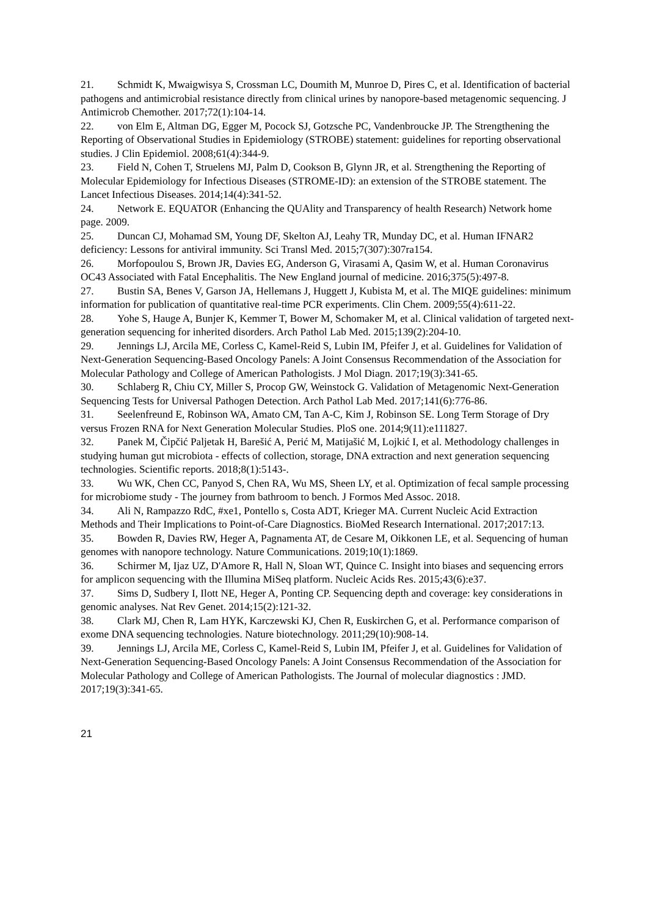21. Schmidt K, Mwaigwisya S, Crossman LC, Doumith M, Munroe D, Pires C, et al. Identification of bacterial pathogens and antimicrobial resistance directly from clinical urines by nanopore-based metagenomic sequencing. J Antimicrob Chemother. 2017;72(1):104-14.
22. von Elm E, Altman DG, Egger M, Pocock SJ, Gotzsche PC, Vandenbroucke JP. The Strengthening the Reporting of Observational Studies in Epidemiology (STROBE) statement: guidelines for reporting observational studies. J Clin Epidemiol. 2008;61(4):344-9.
23. Field N, Cohen T, Struelens MJ, Palm D, Cookson B, Glynn JR, et al. Strengthening the Reporting of Molecular Epidemiology for Infectious Diseases (STROME-ID): an extension of the STROBE statement. The Lancet Infectious Diseases. 2014;14(4):341-52.
24. Network E. EQUATOR (Enhancing the QUAlity and Transparency of health Research) Network home page. 2009.
25. Duncan CJ, Mohamad SM, Young DF, Skelton AJ, Leahy TR, Munday DC, et al. Human IFNAR2 deficiency: Lessons for antiviral immunity. Sci Transl Med. 2015;7(307):307ra154.
26. Morfopoulou S, Brown JR, Davies EG, Anderson G, Virasami A, Qasim W, et al. Human Coronavirus OC43 Associated with Fatal Encephalitis. The New England journal of medicine. 2016;375(5):497-8.
27. Bustin SA, Benes V, Garson JA, Hellemans J, Huggett J, Kubista M, et al. The MIQE guidelines: minimum information for publication of quantitative real-time PCR experiments. Clin Chem. 2009;55(4):611-22.
28. Yohe S, Hauge A, Bunjer K, Kemmer T, Bower M, Schomaker M, et al. Clinical validation of targeted next-generation sequencing for inherited disorders. Arch Pathol Lab Med. 2015;139(2):204-10.
29. Jennings LJ, Arcila ME, Corless C, Kamel-Reid S, Lubin IM, Pfeifer J, et al. Guidelines for Validation of Next-Generation Sequencing-Based Oncology Panels: A Joint Consensus Recommendation of the Association for Molecular Pathology and College of American Pathologists. J Mol Diagn. 2017;19(3):341-65.
30. Schlaberg R, Chiu CY, Miller S, Procop GW, Weinstock G. Validation of Metagenomic Next-Generation Sequencing Tests for Universal Pathogen Detection. Arch Pathol Lab Med. 2017;141(6):776-86.
31. Seelenfreund E, Robinson WA, Amato CM, Tan A-C, Kim J, Robinson SE. Long Term Storage of Dry versus Frozen RNA for Next Generation Molecular Studies. PloS one. 2014;9(11):e111827.
32. Panek M, Čipčić Paljetak H, Barešić A, Perić M, Matijašić M, Lojkić I, et al. Methodology challenges in studying human gut microbiota - effects of collection, storage, DNA extraction and next generation sequencing technologies. Scientific reports. 2018;8(1):5143-.
33. Wu WK, Chen CC, Panyod S, Chen RA, Wu MS, Sheen LY, et al. Optimization of fecal sample processing for microbiome study - The journey from bathroom to bench. J Formos Med Assoc. 2018.
34. Ali N, Rampazzo RdC, #xe1, Pontello s, Costa ADT, Krieger MA. Current Nucleic Acid Extraction Methods and Their Implications to Point-of-Care Diagnostics. BioMed Research International. 2017;2017:13.
35. Bowden R, Davies RW, Heger A, Pagnamenta AT, de Cesare M, Oikkonen LE, et al. Sequencing of human genomes with nanopore technology. Nature Communications. 2019;10(1):1869.
36. Schirmer M, Ijaz UZ, D'Amore R, Hall N, Sloan WT, Quince C. Insight into biases and sequencing errors for amplicon sequencing with the Illumina MiSeq platform. Nucleic Acids Res. 2015;43(6):e37.
37. Sims D, Sudbery I, Ilott NE, Heger A, Ponting CP. Sequencing depth and coverage: key considerations in genomic analyses. Nat Rev Genet. 2014;15(2):121-32.
38. Clark MJ, Chen R, Lam HYK, Karczewski KJ, Chen R, Euskirchen G, et al. Performance comparison of exome DNA sequencing technologies. Nature biotechnology. 2011;29(10):908-14.
39. Jennings LJ, Arcila ME, Corless C, Kamel-Reid S, Lubin IM, Pfeifer J, et al. Guidelines for Validation of Next-Generation Sequencing-Based Oncology Panels: A Joint Consensus Recommendation of the Association for Molecular Pathology and College of American Pathologists. The Journal of molecular diagnostics : JMD. 2017;19(3):341-65.
21